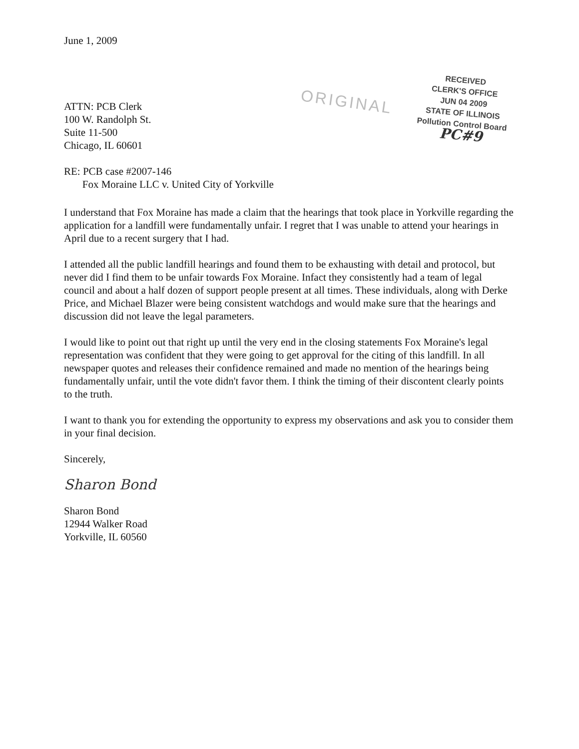June 1, 2009
ATTN: PCB Clerk
100 W. Randolph St.
Suite 11-500
Chicago, IL 60601
RE: PCB case #2007-146
Fox Moraine LLC v. United City of Yorkville
ORIGINAL
RECEIVED
CLERK'S OFFICE
JUN 04 2009
STATE OF ILLINOIS
Pollution Control Board
PC#9
I understand that Fox Moraine has made a claim that the hearings that took place in Yorkville regarding the application for a landfill were fundamentally unfair. I regret that I was unable to attend your hearings in April due to a recent surgery that I had.
I attended all the public landfill hearings and found them to be exhausting with detail and protocol, but never did I find them to be unfair towards Fox Moraine. Infact they consistently had a team of legal council and about a half dozen of support people present at all times. These individuals, along with Derke Price, and Michael Blazer were being consistent watchdogs and would make sure that the hearings and discussion did not leave the legal parameters.
I would like to point out that right up until the very end in the closing statements Fox Moraine's legal representation was confident that they were going to get approval for the citing of this landfill. In all newspaper quotes and releases their confidence remained and made no mention of the hearings being fundamentally unfair, until the vote didn't favor them. I think the timing of their discontent clearly points to the truth.
I want to thank you for extending the opportunity to express my observations and ask you to consider them in your final decision.
Sincerely,
Sharon Bond
Sharon Bond
12944 Walker Road
Yorkville, IL 60560